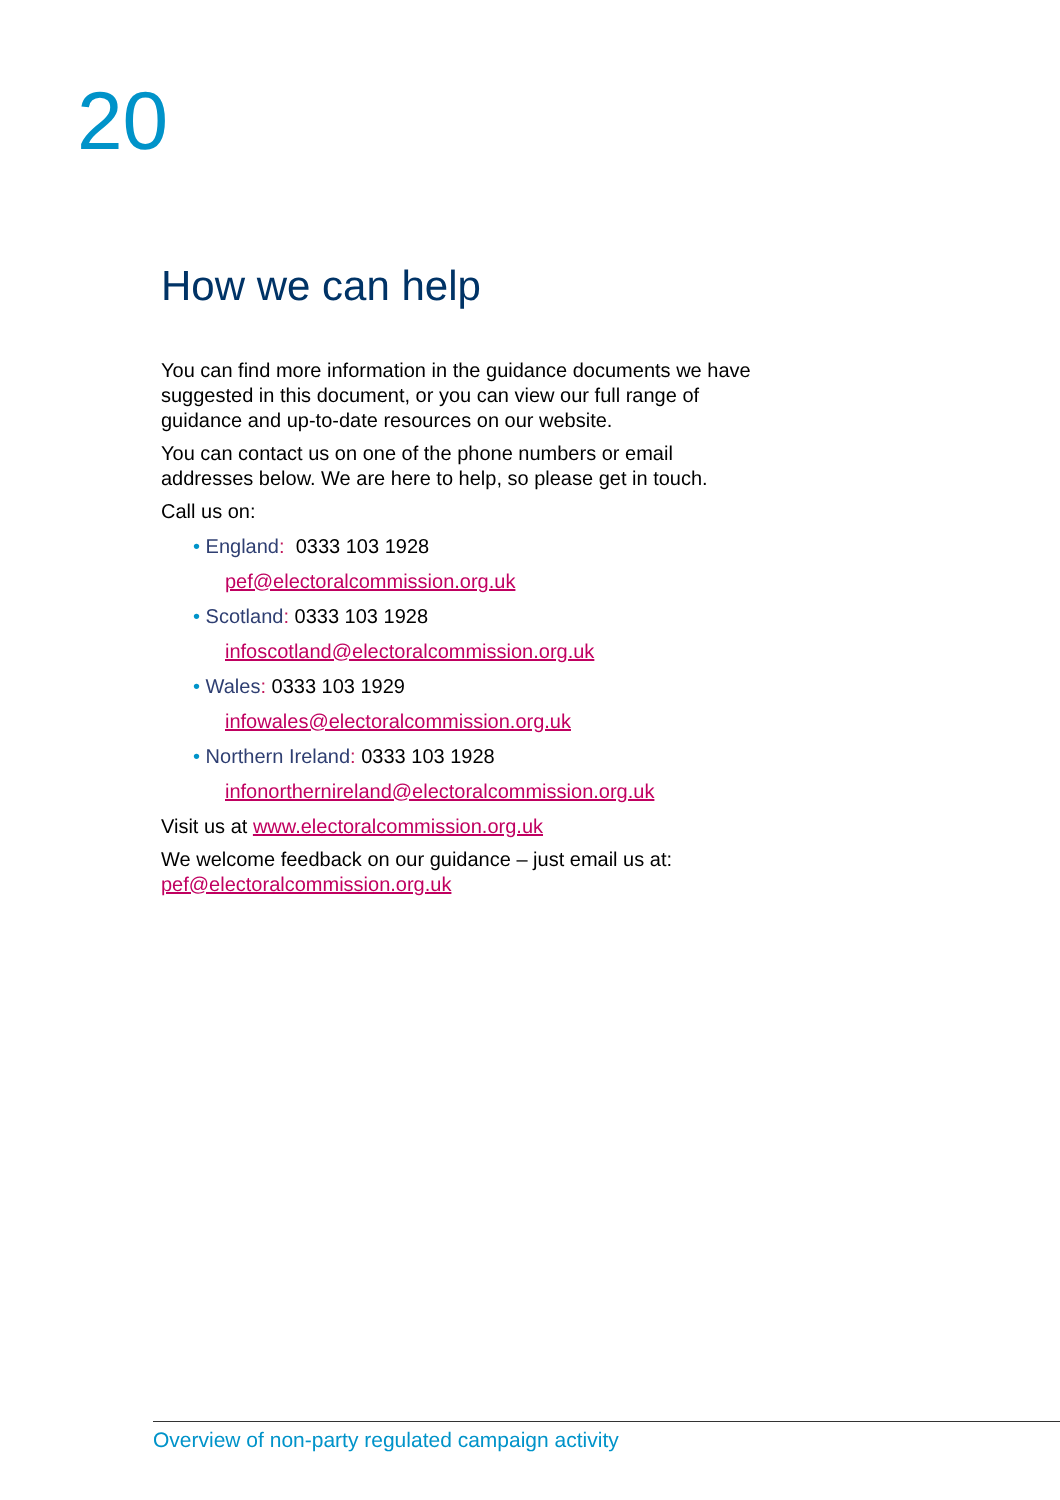20
How we can help
You can find more information in the guidance documents we have suggested in this document, or you can view our full range of guidance and up-to-date resources on our website.
You can contact us on one of the phone numbers or email addresses below. We are here to help, so please get in touch.
Call us on:
• England: 0333 103 1928
pef@electoralcommission.org.uk
• Scotland: 0333 103 1928
infoscotland@electoralcommission.org.uk
• Wales: 0333 103 1929
infowales@electoralcommission.org.uk
• Northern Ireland: 0333 103 1928
infonorthernireland@electoralcommission.org.uk
Visit us at www.electoralcommission.org.uk
We welcome feedback on our guidance – just email us at: pef@electoralcommission.org.uk
Overview of non-party regulated campaign activity